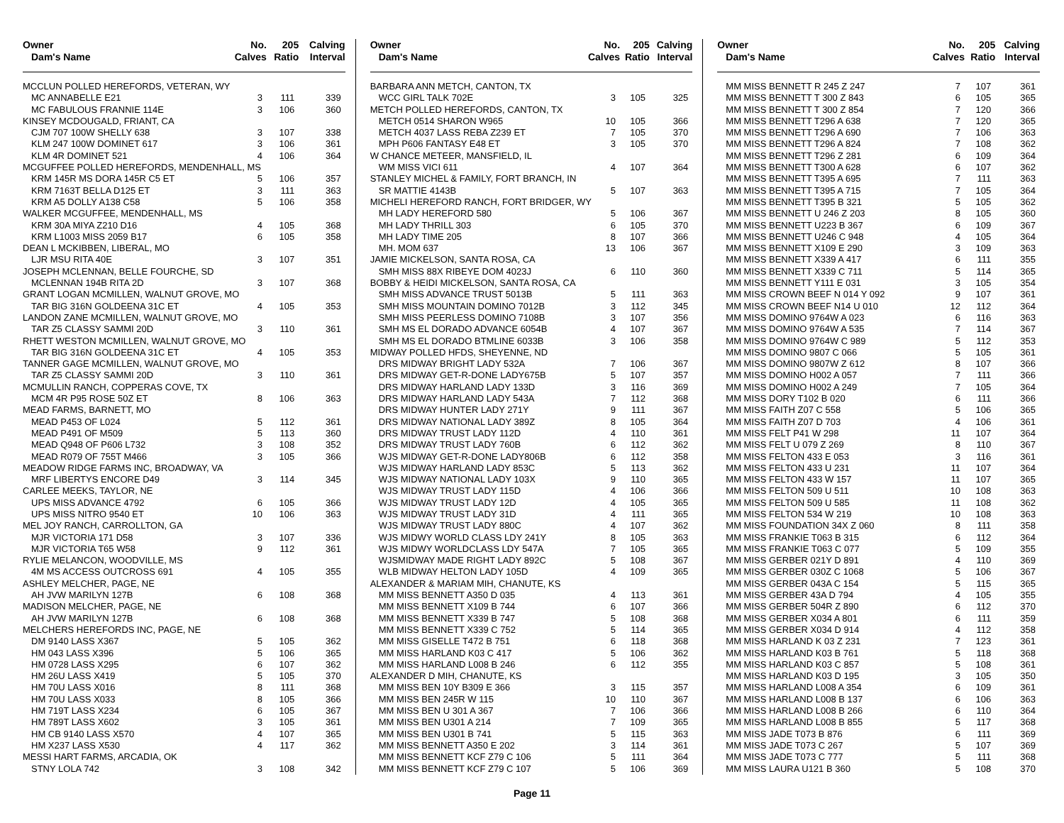| Owner | No. | 205 | Calving |
| --- | --- | --- | --- |
| Dam's Name | Calves | Ratio | Interval |
| MCCLUN POLLED HEREFORDS, VETERAN, WY | | | |
| MC ANNABELLE E21 | 3 | 111 | 339 |
| MC FABULOUS FRANNIE 114E | 3 | 106 | 360 |
| KINSEY MCDOUGALD, FRIANT, CA | | | |
| CJM 707 100W SHELLY 638 | 3 | 107 | 338 |
| KLM 247 100W DOMINET 617 | 3 | 106 | 361 |
| KLM 4R DOMINET 521 | 4 | 106 | 364 |
| MCGUFFEE POLLED HEREFORDS, MENDENHALL, MS | | | |
| KRM 145R MS DORA 145R C5 ET | 5 | 106 | 357 |
| KRM 7163T BELLA D125 ET | 3 | 111 | 363 |
| KRM A5 DOLLY A138 C58 | 5 | 106 | 358 |
| WALKER MCGUFFEE, MENDENHALL, MS | | | |
| KRM 30A MIYA Z210 D16 | 4 | 105 | 368 |
| KRM L1003 MISS 2059 B17 | 6 | 105 | 358 |
| DEAN L MCKIBBEN, LIBERAL, MO | | | |
| LJR MSU RITA 40E | 3 | 107 | 351 |
| JOSEPH MCLENNAN, BELLE FOURCHE, SD | | | |
| MCLENNAN 194B RITA 2D | 3 | 107 | 368 |
| GRANT LOGAN MCMILLEN, WALNUT GROVE, MO | | | |
| TAR BIG 316N GOLDEENA 31C ET | 4 | 105 | 353 |
| LANDON ZANE MCMILLEN, WALNUT GROVE, MO | | | |
| TAR Z5 CLASSY SAMMI 20D | 3 | 110 | 361 |
| RHETT WESTON MCMILLEN, WALNUT GROVE, MO | | | |
| TAR BIG 316N GOLDEENA 31C ET | 4 | 105 | 353 |
| TANNER GAGE MCMILLEN, WALNUT GROVE, MO | | | |
| TAR Z5 CLASSY SAMMI 20D | 3 | 110 | 361 |
| MCMULLIN RANCH, COPPERAS COVE, TX | | | |
| MCM 4R P95 ROSE 50Z ET | 8 | 106 | 363 |
| MEAD FARMS, BARNETT, MO | | | |
| MEAD P453 OF L024 | 5 | 112 | 361 |
| MEAD P491 OF M509 | 5 | 113 | 360 |
| MEAD Q948 OF P606 L732 | 3 | 108 | 352 |
| MEAD R079 OF 755T M466 | 3 | 105 | 366 |
| MEADOW RIDGE FARMS INC, BROADWAY, VA | | | |
| MRF LIBERTYS ENCORE D49 | 3 | 114 | 345 |
| CARLEE MEEKS, TAYLOR, NE | | | |
| UPS MISS ADVANCE 4792 | 6 | 105 | 366 |
| UPS MISS NITRO 9540 ET | 10 | 106 | 363 |
| MEL JOY RANCH, CARROLLTON, GA | | | |
| MJR VICTORIA 171 D58 | 3 | 107 | 336 |
| MJR VICTORIA T65 W58 | 9 | 112 | 361 |
| RYLIE MELANCON, WOODVILLE, MS | | | |
| 4M MS ACCESS OUTCROSS 691 | 4 | 105 | 355 |
| ASHLEY MELCHER, PAGE, NE | | | |
| AH JVW MARILYN 127B | 6 | 108 | 368 |
| MADISON MELCHER, PAGE, NE | | | |
| AH JVW MARILYN 127B | 6 | 108 | 368 |
| MELCHERS HEREFORDS INC, PAGE, NE | | | |
| DM 9140 LASS X367 | 5 | 105 | 362 |
| HM 043 LASS X396 | 5 | 106 | 365 |
| HM 0728 LASS X295 | 6 | 107 | 362 |
| HM 26U LASS X419 | 5 | 105 | 370 |
| HM 70U LASS X016 | 8 | 111 | 368 |
| HM 70U LASS X033 | 8 | 105 | 366 |
| HM 719T LASS X234 | 6 | 105 | 367 |
| HM 789T LASS X602 | 3 | 105 | 361 |
| HM CB 9140 LASS X570 | 4 | 107 | 365 |
| HM X237 LASS X530 | 4 | 117 | 362 |
| MESSI HART FARMS, ARCADIA, OK | | | |
| STNY LOLA 742 | 3 | 108 | 342 |
| Owner | No. | 205 | Calving |
| --- | --- | --- | --- |
| Dam's Name | Calves | Ratio | Interval |
| BARBARA ANN METCH, CANTON, TX | | | |
| WCC GIRL TALK 702E | 3 | 105 | 325 |
| METCH POLLED HEREFORDS, CANTON, TX | | | |
| METCH 0514 SHARON W965 | 10 | 105 | 366 |
| METCH 4037 LASS REBA Z239 ET | 7 | 105 | 370 |
| MPH P606 FANTASY E48 ET | 3 | 105 | 370 |
| W CHANCE METEER, MANSFIELD, IL | | | |
| WM MISS VICI 611 | 4 | 107 | 364 |
| STANLEY MICHEL & FAMILY, FORT BRANCH, IN | | | |
| SR MATTIE 4143B | 5 | 107 | 363 |
| MICHELI HEREFORD RANCH, FORT BRIDGER, WY | | | |
| MH LADY HEREFORD 580 | 5 | 106 | 367 |
| MH LADY THRILL 303 | 6 | 105 | 370 |
| MH LADY TIME 205 | 8 | 107 | 366 |
| MH. MOM 637 | 13 | 106 | 367 |
| JAMIE MICKELSON, SANTA ROSA, CA | | | |
| SMH MISS 88X RIBEYE DOM 4023J | 6 | 110 | 360 |
| BOBBY & HEIDI MICKELSON, SANTA ROSA, CA | | | |
| SMH MISS ADVANCE TRUST 5013B | 5 | 111 | 363 |
| SMH MISS MOUNTAIN DOMINO 7012B | 3 | 112 | 345 |
| SMH MISS PEERLESS DOMINO 7108B | 3 | 107 | 356 |
| SMH MS EL DORADO ADVANCE 6054B | 4 | 107 | 367 |
| SMH MS EL DORADO BTMLINE 6033B | 3 | 106 | 358 |
| MIDWAY POLLED HFDS, SHEYENNE, ND | | | |
| DRS MIDWAY BRIGHT LADY 532A | 7 | 106 | 367 |
| DRS MIDWAY GET-R-DONE LADY675B | 5 | 107 | 357 |
| DRS MIDWAY HARLAND LADY 133D | 3 | 116 | 369 |
| DRS MIDWAY HARLAND LADY 543A | 7 | 112 | 368 |
| DRS MIDWAY HUNTER LADY 271Y | 9 | 111 | 367 |
| DRS MIDWAY NATIONAL LADY 389Z | 8 | 105 | 364 |
| DRS MIDWAY TRUST LADY 112D | 4 | 110 | 361 |
| DRS MIDWAY TRUST LADY 760B | 6 | 112 | 362 |
| WJS MIDWAY GET-R-DONE LADY806B | 6 | 112 | 358 |
| WJS MIDWAY HARLAND LADY 853C | 5 | 113 | 362 |
| WJS MIDWAY NATIONAL LADY 103X | 9 | 110 | 365 |
| WJS MIDWAY TRUST LADY 115D | 4 | 106 | 366 |
| WJS MIDWAY TRUST LADY 12D | 4 | 105 | 365 |
| WJS MIDWAY TRUST LADY 31D | 4 | 111 | 365 |
| WJS MIDWAY TRUST LADY 880C | 4 | 107 | 362 |
| WJS MIDWY WORLD CLASS LDY 241Y | 8 | 105 | 363 |
| WJS MIDWY WORLDCLASS LDY 547A | 7 | 105 | 365 |
| WJSMIDWAY MADE RIGHT LADY 892C | 5 | 108 | 367 |
| WLB MIDWAY HELTON LADY 105D | 4 | 109 | 365 |
| ALEXANDER & MARIAM MIH, CHANUTE, KS | | | |
| MM MISS BENNETT A350 D 035 | 4 | 113 | 361 |
| MM MISS BENNETT X109 B 744 | 6 | 107 | 366 |
| MM MISS BENNETT X339 B 747 | 5 | 108 | 368 |
| MM MISS BENNETT X339 C 752 | 5 | 114 | 365 |
| MM MISS GISELLE T472 B 751 | 6 | 118 | 368 |
| MM MISS HARLAND K03 C 417 | 5 | 106 | 362 |
| MM MISS HARLAND L008 B 246 | 6 | 112 | 355 |
| ALEXANDER D MIH, CHANUTE, KS | | | |
| MM MISS BEN 10Y B309 E 366 | 3 | 115 | 357 |
| MM MISS BEN 245R W 115 | 10 | 110 | 367 |
| MM MISS BEN U 301 A 367 | 7 | 106 | 366 |
| MM MISS BEN U301 A 214 | 7 | 109 | 365 |
| MM MISS BEN U301 B 741 | 5 | 115 | 363 |
| MM MISS BENNETT A350 E 202 | 3 | 114 | 361 |
| MM MISS BENNETT KCF Z79 C 106 | 5 | 111 | 364 |
| MM MISS BENNETT KCF Z79 C 107 | 5 | 106 | 369 |
| Owner | No. | 205 | Calving |
| --- | --- | --- | --- |
| Dam's Name | Calves | Ratio | Interval |
| MM MISS BENNETT R 245 Z 247 | 7 | 107 | 361 |
| MM MISS BENNETT T 300 Z 843 | 6 | 105 | 365 |
| MM MISS BENNETT T 300 Z 854 | 7 | 120 | 366 |
| MM MISS BENNETT T296 A 638 | 7 | 120 | 365 |
| MM MISS BENNETT T296 A 690 | 7 | 106 | 363 |
| MM MISS BENNETT T296 A 824 | 7 | 108 | 362 |
| MM MISS BENNETT T296 Z 281 | 6 | 109 | 364 |
| MM MISS BENNETT T300 A 628 | 6 | 107 | 362 |
| MM MISS BENNETT T395 A 695 | 7 | 111 | 363 |
| MM MISS BENNETT T395 A 715 | 7 | 105 | 364 |
| MM MISS BENNETT T395 B 321 | 5 | 105 | 362 |
| MM MISS BENNETT U 246 Z 203 | 8 | 105 | 360 |
| MM MISS BENNETT U223 B 367 | 6 | 109 | 367 |
| MM MISS BENNETT U246 C 948 | 4 | 105 | 364 |
| MM MISS BENNETT X109 E 290 | 3 | 109 | 363 |
| MM MISS BENNETT X339 A 417 | 6 | 111 | 355 |
| MM MISS BENNETT X339 C 711 | 5 | 114 | 365 |
| MM MISS BENNETT Y111 E 031 | 3 | 105 | 354 |
| MM MISS CROWN BEEF N 014 Y 092 | 9 | 107 | 361 |
| MM MISS CROWN BEEF N14 U 010 | 12 | 112 | 364 |
| MM MISS DOMINO 9764W A 023 | 6 | 116 | 363 |
| MM MISS DOMINO 9764W A 535 | 7 | 114 | 367 |
| MM MISS DOMINO 9764W C 989 | 5 | 112 | 353 |
| MM MISS DOMINO 9807 C 066 | 5 | 105 | 361 |
| MM MISS DOMINO 9807W Z 612 | 8 | 107 | 366 |
| MM MISS DOMINO H002 A 057 | 7 | 111 | 366 |
| MM MISS DOMINO H002 A 249 | 7 | 105 | 364 |
| MM MISS DORY T102 B 020 | 6 | 111 | 366 |
| MM MISS FAITH Z07 C 558 | 5 | 106 | 365 |
| MM MISS FAITH Z07 D 703 | 4 | 106 | 361 |
| MM MISS FELT P41 W 298 | 11 | 107 | 364 |
| MM MISS FELT U 079 Z 269 | 8 | 110 | 367 |
| MM MISS FELTON 433 E 053 | 3 | 116 | 361 |
| MM MISS FELTON 433 U 231 | 11 | 107 | 364 |
| MM MISS FELTON 433 W 157 | 11 | 107 | 365 |
| MM MISS FELTON 509 U 511 | 10 | 108 | 363 |
| MM MISS FELTON 509 U 585 | 11 | 108 | 362 |
| MM MISS FELTON 534 W 219 | 10 | 108 | 363 |
| MM MISS FOUNDATION 34X Z 060 | 8 | 111 | 358 |
| MM MISS FRANKIE T063 B 315 | 6 | 112 | 364 |
| MM MISS FRANKIE T063 C 077 | 5 | 109 | 355 |
| MM MISS GERBER 021Y D 891 | 4 | 110 | 369 |
| MM MISS GERBER 030Z C 1068 | 5 | 106 | 367 |
| MM MISS GERBER 043A C 154 | 5 | 115 | 365 |
| MM MISS GERBER 43A D 794 | 4 | 105 | 355 |
| MM MISS GERBER 504R Z 890 | 6 | 112 | 370 |
| MM MISS GERBER X034 A 801 | 6 | 111 | 359 |
| MM MISS GERBER X034 D 914 | 4 | 112 | 358 |
| MM MISS HARLAND K 03 Z 231 | 7 | 123 | 361 |
| MM MISS HARLAND K03 B 761 | 5 | 118 | 368 |
| MM MISS HARLAND K03 C 857 | 5 | 108 | 361 |
| MM MISS HARLAND K03 D 195 | 3 | 105 | 350 |
| MM MISS HARLAND L008 A 354 | 6 | 109 | 361 |
| MM MISS HARLAND L008 B 137 | 6 | 106 | 363 |
| MM MISS HARLAND L008 B 266 | 6 | 110 | 364 |
| MM MISS HARLAND L008 B 855 | 5 | 117 | 368 |
| MM MISS JADE T073 B 876 | 6 | 111 | 369 |
| MM MISS JADE T073 C 267 | 5 | 107 | 369 |
| MM MISS JADE T073 C 777 | 5 | 111 | 368 |
| MM MISS LAURA U121 B 360 | 5 | 108 | 370 |
Page 11